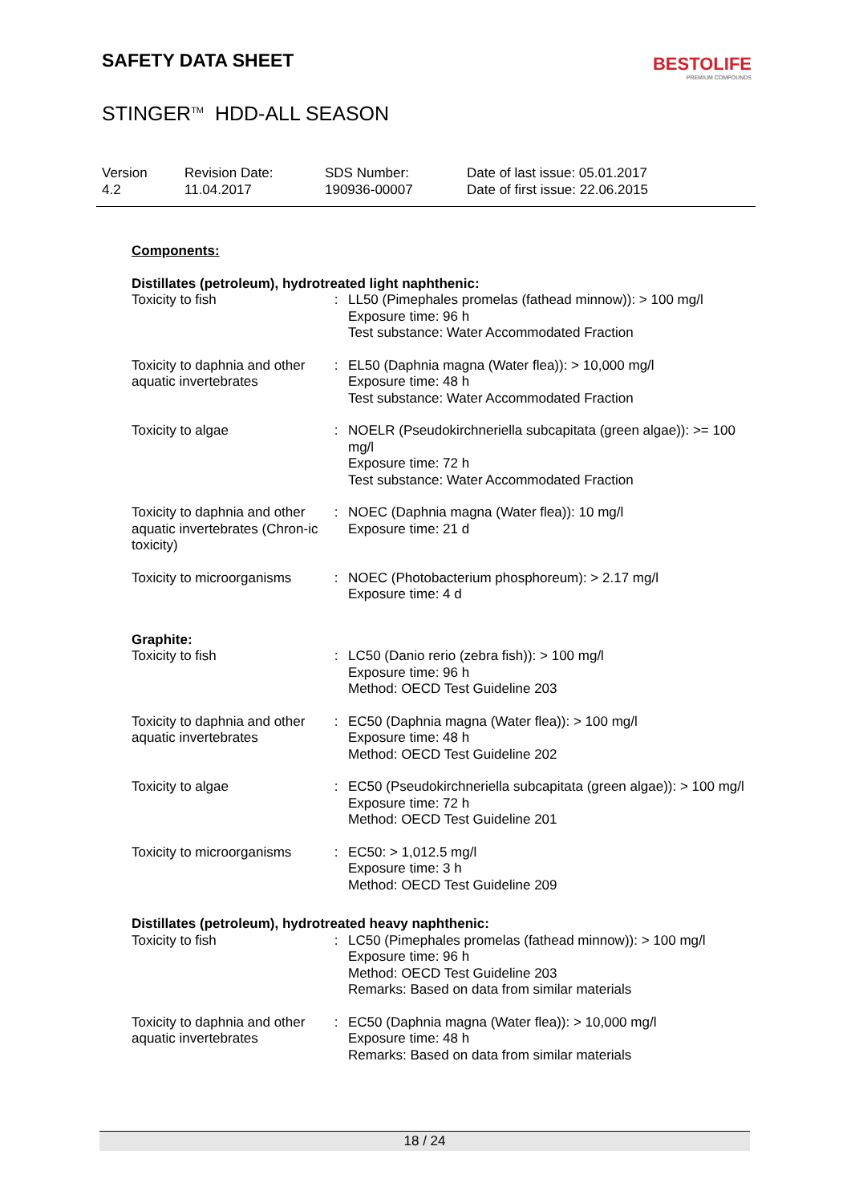SAFETY DATA SHEET
BESTOLIFE
PREMIUM COMPOUNDS
STINGER<sup>TM</sup> HDD-ALL SEASON
Version
4.2
Revision Date:
11.04.2017
SDS Number:
190936-00007
Date of last issue: 05.01.2017
Date of first issue: 22.06.2015
Components:
Distillates (petroleum), hydrotreated light naphthenic:
| Toxicity to fish | : | LL50 (Pimephales promelas (fathead minnow)): > 100 mg/l Exposure time: 96 h Test substance: Water Accommodated Fraction |
| Toxicity to daphnia and other aquatic invertebrates | : | EL50 (Daphnia magna (Water flea)): > 10,000 mg/l Exposure time: 48 h Test substance: Water Accommodated Fraction |
| Toxicity to algae | : | NOELR (Pseudokirchneriella subcapitata (green algae)): >= 100 mg/l Exposure time: 72 h Test substance: Water Accommodated Fraction |
| Toxicity to daphnia and other aquatic invertebrates (Chron-ic toxicity) | : | NOEC (Daphnia magna (Water flea)): 10 mg/l Exposure time: 21 d |
| Toxicity to microorganisms | : | NOEC (Photobacterium phosphoreum): > 2.17 mg/l Exposure time: 4 d |
Graphite:
| Toxicity to fish | : | LC50 (Danio rerio (zebra fish)): > 100 mg/l Exposure time: 96 h Method: OECD Test Guideline 203 |
| Toxicity to daphnia and other aquatic invertebrates | : | EC50 (Daphnia magna (Water flea)): > 100 mg/l Exposure time: 48 h Method: OECD Test Guideline 202 |
| Toxicity to algae | : | EC50 (Pseudokirchneriella subcapitata (green algae)): > 100 mg/l Exposure time: 72 h Method: OECD Test Guideline 201 |
| Toxicity to microorganisms | : | EC50: > 1,012.5 mg/l Exposure time: 3 h Method: OECD Test Guideline 209 |
Distillates (petroleum), hydrotreated heavy naphthenic:
| Toxicity to fish | : | LC50 (Pimephales promelas (fathead minnow)): > 100 mg/l Exposure time: 96 h Method: OECD Test Guideline 203 Remarks: Based on data from similar materials |
| Toxicity to daphnia and other aquatic invertebrates | : | EC50 (Daphnia magna (Water flea)): > 10,000 mg/l Exposure time: 48 h Remarks: Based on data from similar materials |
18 / 24